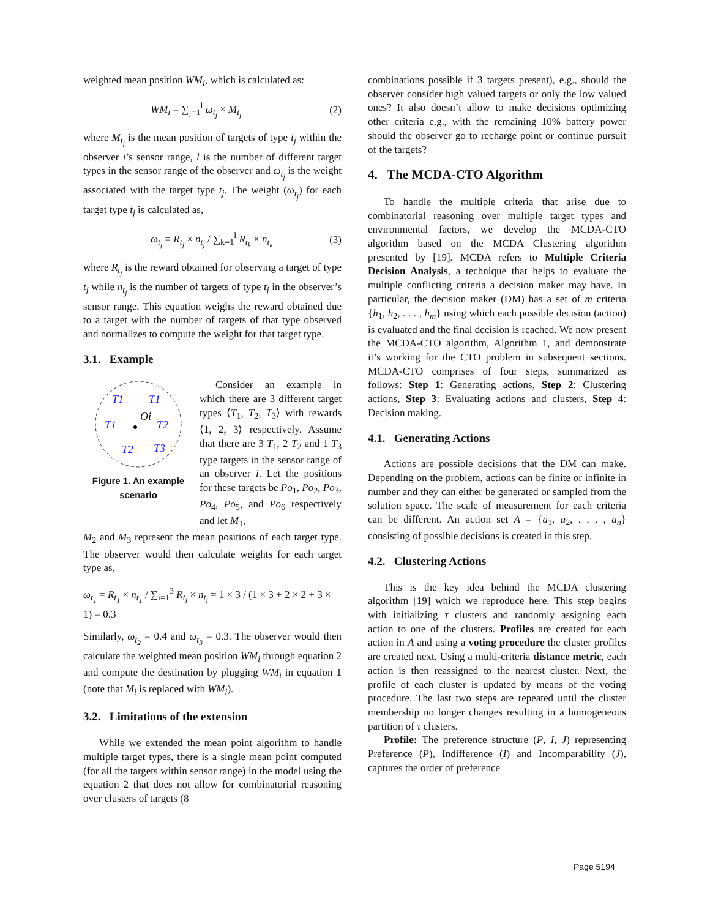weighted mean position WM<sub>i</sub>, which is calculated as:
WM<sub>i</sub> = ∑<sub>j=1</sub><sup>l</sup> ω<sub>t<sub>j</sub></sub> × M<sub>t<sub>j</sub></sub> (2)
where M<sub>t<sub>j</sub></sub> is the mean position of targets of type t<sub>j</sub> within the observer i’s sensor range, l is the number of different target types in the sensor range of the observer and ω<sub>t<sub>j</sub></sub> is the weight associated with the target type t<sub>j</sub>. The weight (ω<sub>t<sub>j</sub></sub>) for each target type t<sub>j</sub> is calculated as,
ω<sub>t<sub>j</sub></sub> = R<sub>t<sub>j</sub></sub> × n<sub>t<sub>j</sub></sub> / ∑<sub>k=1</sub><sup>l</sup> R<sub>t<sub>k</sub></sub> × n<sub>t<sub>k</sub></sub> (3)
where R<sub>t<sub>j</sub></sub> is the reward obtained for observing a target of type t<sub>j</sub> while n<sub>t<sub>j</sub></sub> is the number of targets of type t<sub>j</sub> in the observer’s sensor range. This equation weighs the reward obtained due to a target with the number of targets of that type observed and normalizes to compute the weight for that target type.
3.1. Example
T1
T1
T1
T2
T2
T3
Oi
Figure 1. An example scenario
Consider an example in which there are 3 different target types ⟨T<sub>1</sub>, T<sub>2</sub>, T<sub>3</sub>⟩ with rewards ⟨1, 2, 3⟩ respectively. Assume that there are 3 T<sub>1</sub>, 2 T<sub>2</sub> and 1 T<sub>3</sub> type targets in the sensor range of an observer i. Let the positions for these targets be Po<sub>1</sub>, Po<sub>2</sub>, Po<sub>3</sub>, Po<sub>4</sub>, Po<sub>5</sub>, and Po<sub>6</sub> respectively and let M<sub>1</sub>,
M<sub>2</sub> and M<sub>3</sub> represent the mean positions of each target type. The observer would then calculate weights for each target type as,
ω<sub>t<sub>1</sub></sub> = R<sub>t<sub>1</sub></sub> × n<sub>t<sub>1</sub></sub> / ∑<sub>i=1</sub><sup>3</sup> R<sub>t<sub>i</sub></sub> × n<sub>t<sub>i</sub></sub> = 1 × 3 / (1 × 3 + 2 × 2 + 3 × 1) = 0.3
Similarly, ω<sub>t<sub>2</sub></sub> = 0.4 and ω<sub>t<sub>3</sub></sub> = 0.3. The observer would then calculate the weighted mean position WM<sub>i</sub> through equation 2 and compute the destination by plugging WM<sub>i</sub> in equation 1 (note that M<sub>i</sub> is replaced with WM<sub>i</sub>).
3.2. Limitations of the extension
While we extended the mean point algorithm to handle multiple target types, there is a single mean point computed (for all the targets within sensor range) in the model using the equation 2 that does not allow for combinatorial reasoning over clusters of targets (8
combinations possible if 3 targets present), e.g., should the observer consider high valued targets or only the low valued ones? It also doesn’t allow to make decisions optimizing other criteria e.g., with the remaining 10% battery power should the observer go to recharge point or continue pursuit of the targets?
4. The MCDA-CTO Algorithm
To handle the multiple criteria that arise due to combinatorial reasoning over multiple target types and environmental factors, we develop the MCDA-CTO algorithm based on the MCDA Clustering algorithm presented by [19]. MCDA refers to Multiple Criteria Decision Analysis, a technique that helps to evaluate the multiple conflicting criteria a decision maker may have. In particular, the decision maker (DM) has a set of m criteria {h<sub>1</sub>, h<sub>2</sub>, . . . , h<sub>m</sub>} using which each possible decision (action) is evaluated and the final decision is reached. We now present the MCDA-CTO algorithm, Algorithm 1, and demonstrate it’s working for the CTO problem in subsequent sections. MCDA-CTO comprises of four steps, summarized as follows: Step 1: Generating actions, Step 2: Clustering actions, Step 3: Evaluating actions and clusters, Step 4: Decision making.
4.1. Generating Actions
Actions are possible decisions that the DM can make. Depending on the problem, actions can be finite or infinite in number and they can either be generated or sampled from the solution space. The scale of measurement for each criteria can be different. An action set A = {a<sub>1</sub>, a<sub>2</sub>, . . . , a<sub>n</sub>} consisting of possible decisions is created in this step.
4.2. Clustering Actions
This is the key idea behind the MCDA clustering algorithm [19] which we reproduce here. This step begins with initializing τ clusters and randomly assigning each action to one of the clusters. Profiles are created for each action in A and using a voting procedure the cluster profiles are created next. Using a multi-criteria distance metric, each action is then reassigned to the nearest cluster. Next, the profile of each cluster is updated by means of the voting procedure. The last two steps are repeated until the cluster membership no longer changes resulting in a homogeneous partition of τ clusters.
Profile: The preference structure (P, I, J) representing Preference (P), Indifference (I) and Incomparability (J), captures the order of preference
Page 5194